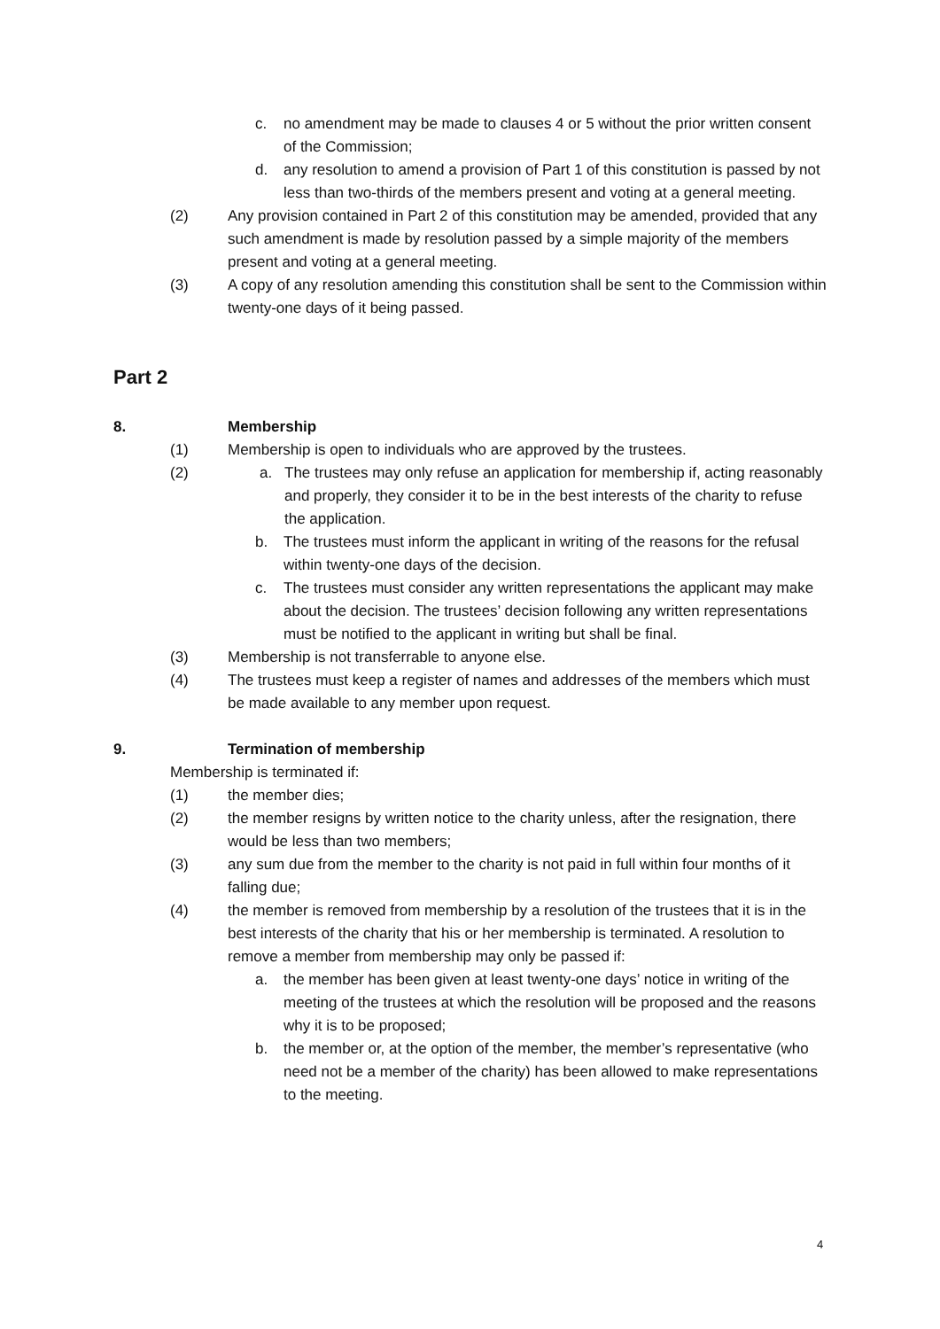c. no amendment may be made to clauses 4 or 5 without the prior written consent of the Commission;
d. any resolution to amend a provision of Part 1 of this constitution is passed by not less than two-thirds of the members present and voting at a general meeting.
(2) Any provision contained in Part 2 of this constitution may be amended, provided that any such amendment is made by resolution passed by a simple majority of the members present and voting at a general meeting.
(3) A copy of any resolution amending this constitution shall be sent to the Commission within twenty-one days of it being passed.
Part 2
8. Membership
(1) Membership is open to individuals who are approved by the trustees.
(2) a. The trustees may only refuse an application for membership if, acting reasonably and properly, they consider it to be in the best interests of the charity to refuse the application.
b. The trustees must inform the applicant in writing of the reasons for the refusal within twenty-one days of the decision.
c. The trustees must consider any written representations the applicant may make about the decision. The trustees’ decision following any written representations must be notified to the applicant in writing but shall be final.
(3) Membership is not transferrable to anyone else.
(4) The trustees must keep a register of names and addresses of the members which must be made available to any member upon request.
9. Termination of membership
Membership is terminated if:
(1) the member dies;
(2) the member resigns by written notice to the charity unless, after the resignation, there would be less than two members;
(3) any sum due from the member to the charity is not paid in full within four months of it falling due;
(4) the member is removed from membership by a resolution of the trustees that it is in the best interests of the charity that his or her membership is terminated. A resolution to remove a member from membership may only be passed if:
a. the member has been given at least twenty-one days’ notice in writing of the meeting of the trustees at which the resolution will be proposed and the reasons why it is to be proposed;
b. the member or, at the option of the member, the member’s representative (who need not be a member of the charity) has been allowed to make representations to the meeting.
4